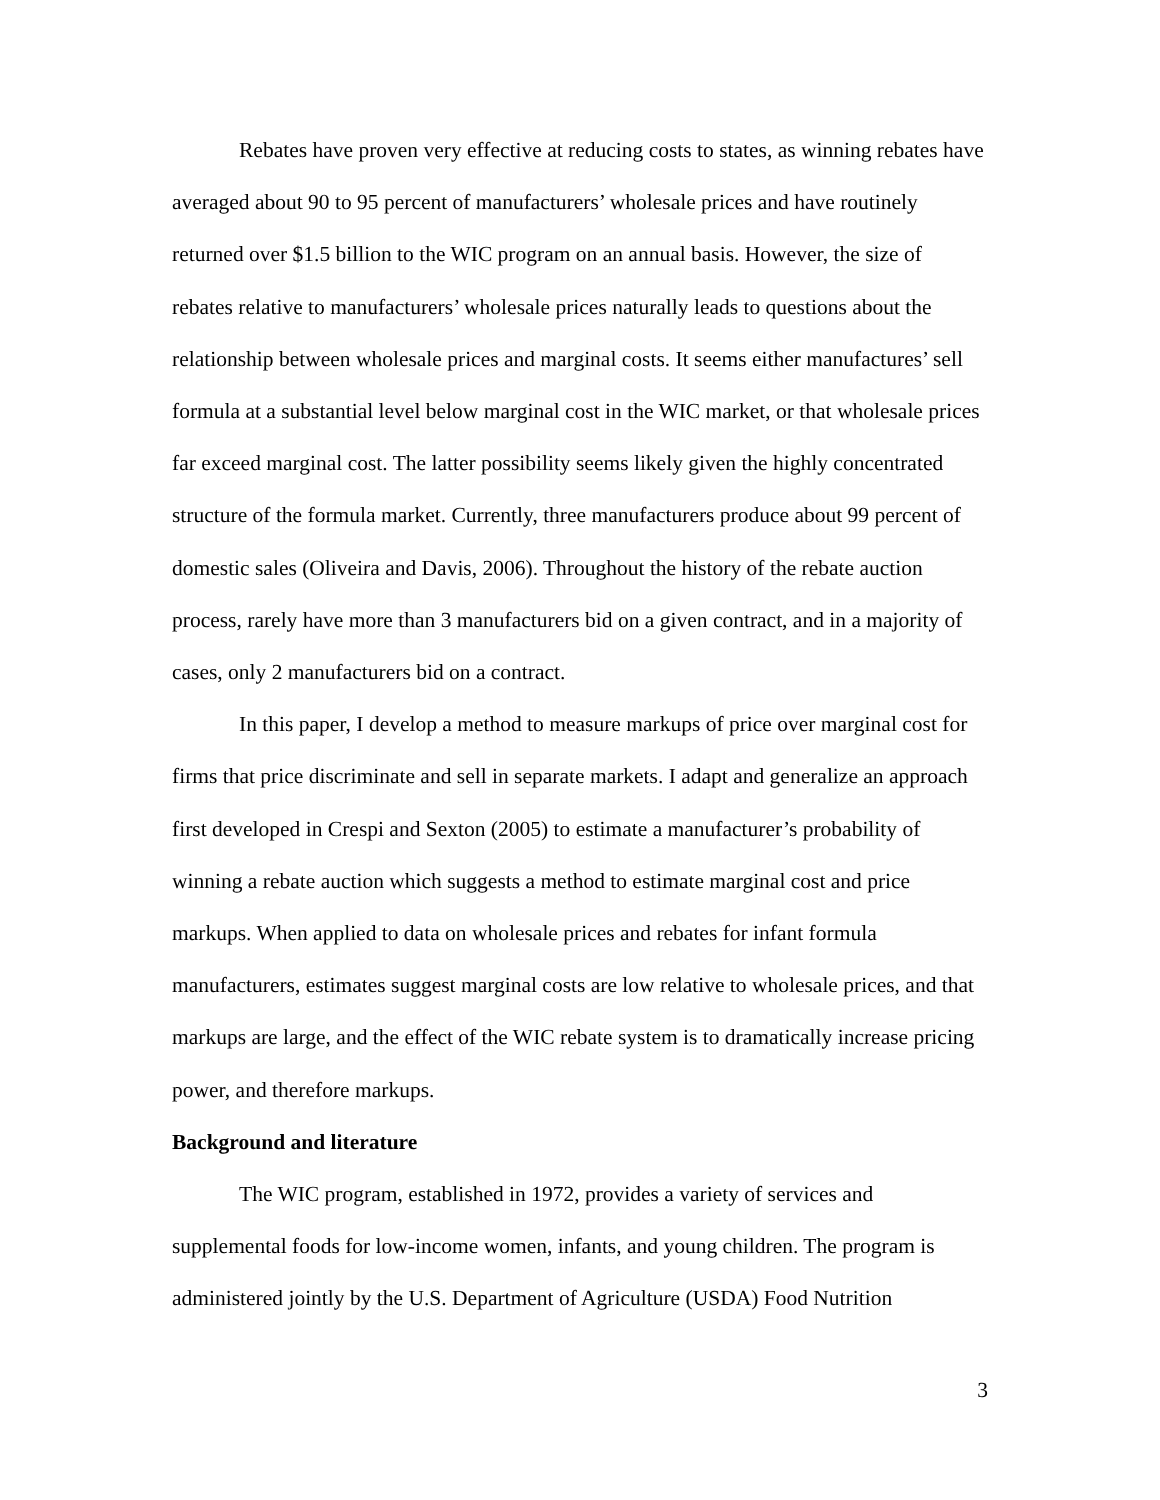Rebates have proven very effective at reducing costs to states, as winning rebates have averaged about 90 to 95 percent of manufacturers’ wholesale prices and have routinely returned over $1.5 billion to the WIC program on an annual basis. However, the size of rebates relative to manufacturers’ wholesale prices naturally leads to questions about the relationship between wholesale prices and marginal costs. It seems either manufactures’ sell formula at a substantial level below marginal cost in the WIC market, or that wholesale prices far exceed marginal cost. The latter possibility seems likely given the highly concentrated structure of the formula market. Currently, three manufacturers produce about 99 percent of domestic sales (Oliveira and Davis, 2006). Throughout the history of the rebate auction process, rarely have more than 3 manufacturers bid on a given contract, and in a majority of cases, only 2 manufacturers bid on a contract.
In this paper, I develop a method to measure markups of price over marginal cost for firms that price discriminate and sell in separate markets. I adapt and generalize an approach first developed in Crespi and Sexton (2005) to estimate a manufacturer’s probability of winning a rebate auction which suggests a method to estimate marginal cost and price markups. When applied to data on wholesale prices and rebates for infant formula manufacturers, estimates suggest marginal costs are low relative to wholesale prices, and that markups are large, and the effect of the WIC rebate system is to dramatically increase pricing power, and therefore markups.
Background and literature
The WIC program, established in 1972, provides a variety of services and supplemental foods for low-income women, infants, and young children. The program is administered jointly by the U.S. Department of Agriculture (USDA) Food Nutrition
3